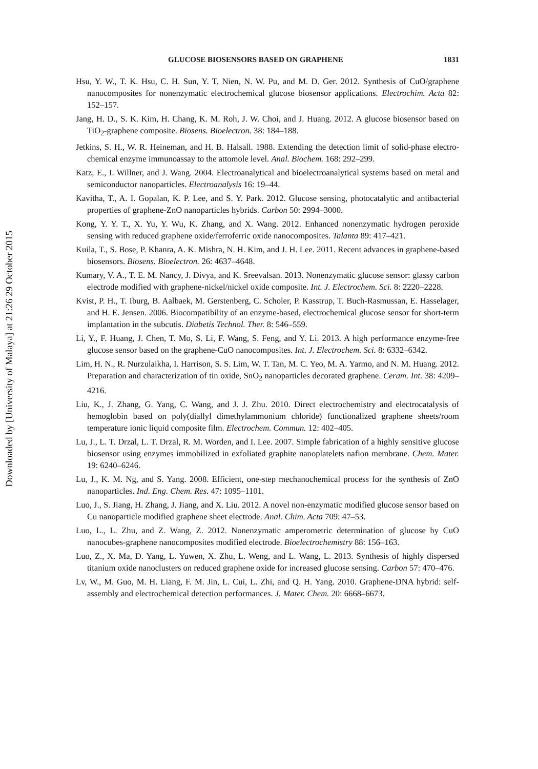Downloaded by [University of Malaya] at 21:26 29 October 2015
GLUCOSE BIOSENSORS BASED ON GRAPHENE 1831
Hsu, Y. W., T. K. Hsu, C. H. Sun, Y. T. Nien, N. W. Pu, and M. D. Ger. 2012. Synthesis of CuO/graphene nanocomposites for nonenzymatic electrochemical glucose biosensor applications. Electrochim. Acta 82: 152–157.
Jang, H. D., S. K. Kim, H. Chang, K. M. Roh, J. W. Choi, and J. Huang. 2012. A glucose biosensor based on TiO<sub>2</sub>-graphene composite. Biosens. Bioelectron. 38: 184–188.
Jetkins, S. H., W. R. Heineman, and H. B. Halsall. 1988. Extending the detection limit of solid-phase electro-chemical enzyme immunoassay to the attomole level. Anal. Biochem. 168: 292–299.
Katz, E., I. Willner, and J. Wang. 2004. Electroanalytical and bioelectroanalytical systems based on metal and semiconductor nanoparticles. Electroanalysis 16: 19–44.
Kavitha, T., A. I. Gopalan, K. P. Lee, and S. Y. Park. 2012. Glucose sensing, photocatalytic and antibacterial properties of graphene-ZnO nanoparticles hybrids. Carbon 50: 2994–3000.
Kong, Y. Y. T., X. Yu, Y. Wu, K. Zhang, and X. Wang. 2012. Enhanced nonenzymatic hydrogen peroxide sensing with reduced graphene oxide/ferroferric oxide nanocomposites. Talanta 89: 417–421.
Kuila, T., S. Bose, P. Khanra, A. K. Mishra, N. H. Kim, and J. H. Lee. 2011. Recent advances in graphene-based biosensors. Biosens. Bioelectron. 26: 4637–4648.
Kumary, V. A., T. E. M. Nancy, J. Divya, and K. Sreevalsan. 2013. Nonenzymatic glucose sensor: glassy carbon electrode modified with graphene-nickel/nickel oxide composite. Int. J. Electrochem. Sci. 8: 2220–2228.
Kvist, P. H., T. Iburg, B. Aalbaek, M. Gerstenberg, C. Scholer, P. Kasstrup, T. Buch-Rasmussan, E. Hasselager, and H. E. Jensen. 2006. Biocompatibility of an enzyme-based, electrochemical glucose sensor for short-term implantation in the subcutis. Diabetis Technol. Ther. 8: 546–559.
Li, Y., F. Huang, J. Chen, T. Mo, S. Li, F. Wang, S. Feng, and Y. Li. 2013. A high performance enzyme-free glucose sensor based on the graphene-CuO nanocomposites. Int. J. Electrochem. Sci. 8: 6332–6342.
Lim, H. N., R. Nurzulaikha, I. Harrison, S. S. Lim, W. T. Tan, M. C. Yeo, M. A. Yarmo, and N. M. Huang. 2012. Preparation and characterization of tin oxide, SnO<sub>2</sub> nanoparticles decorated graphene. Ceram. Int. 38: 4209–4216.
Liu, K., J. Zhang, G. Yang, C. Wang, and J. J. Zhu. 2010. Direct electrochemistry and electrocatalysis of hemoglobin based on poly(diallyl dimethylammonium chloride) functionalized graphene sheets/room temperature ionic liquid composite film. Electrochem. Commun. 12: 402–405.
Lu, J., L. T. Drzal, L. T. Drzal, R. M. Worden, and I. Lee. 2007. Simple fabrication of a highly sensitive glucose biosensor using enzymes immobilized in exfoliated graphite nanoplatelets nafion membrane. Chem. Mater. 19: 6240–6246.
Lu, J., K. M. Ng, and S. Yang. 2008. Efficient, one-step mechanochemical process for the synthesis of ZnO nanoparticles. Ind. Eng. Chem. Res. 47: 1095–1101.
Luo, J., S. Jiang, H. Zhang, J. Jiang, and X. Liu. 2012. A novel non-enzymatic modified glucose sensor based on Cu nanoparticle modified graphene sheet electrode. Anal. Chim. Acta 709: 47–53.
Luo, L., L. Zhu, and Z. Wang, Z. 2012. Nonenzymatic amperometric determination of glucose by CuO nanocubes-graphene nanocomposites modified electrode. Bioelectrochemistry 88: 156–163.
Luo, Z., X. Ma, D. Yang, L. Yuwen, X. Zhu, L. Weng, and L. Wang, L. 2013. Synthesis of highly dispersed titanium oxide nanoclusters on reduced graphene oxide for increased glucose sensing. Carbon 57: 470–476.
Lv, W., M. Guo, M. H. Liang, F. M. Jin, L. Cui, L. Zhi, and Q. H. Yang. 2010. Graphene-DNA hybrid: self-assembly and electrochemical detection performances. J. Mater. Chem. 20: 6668–6673.